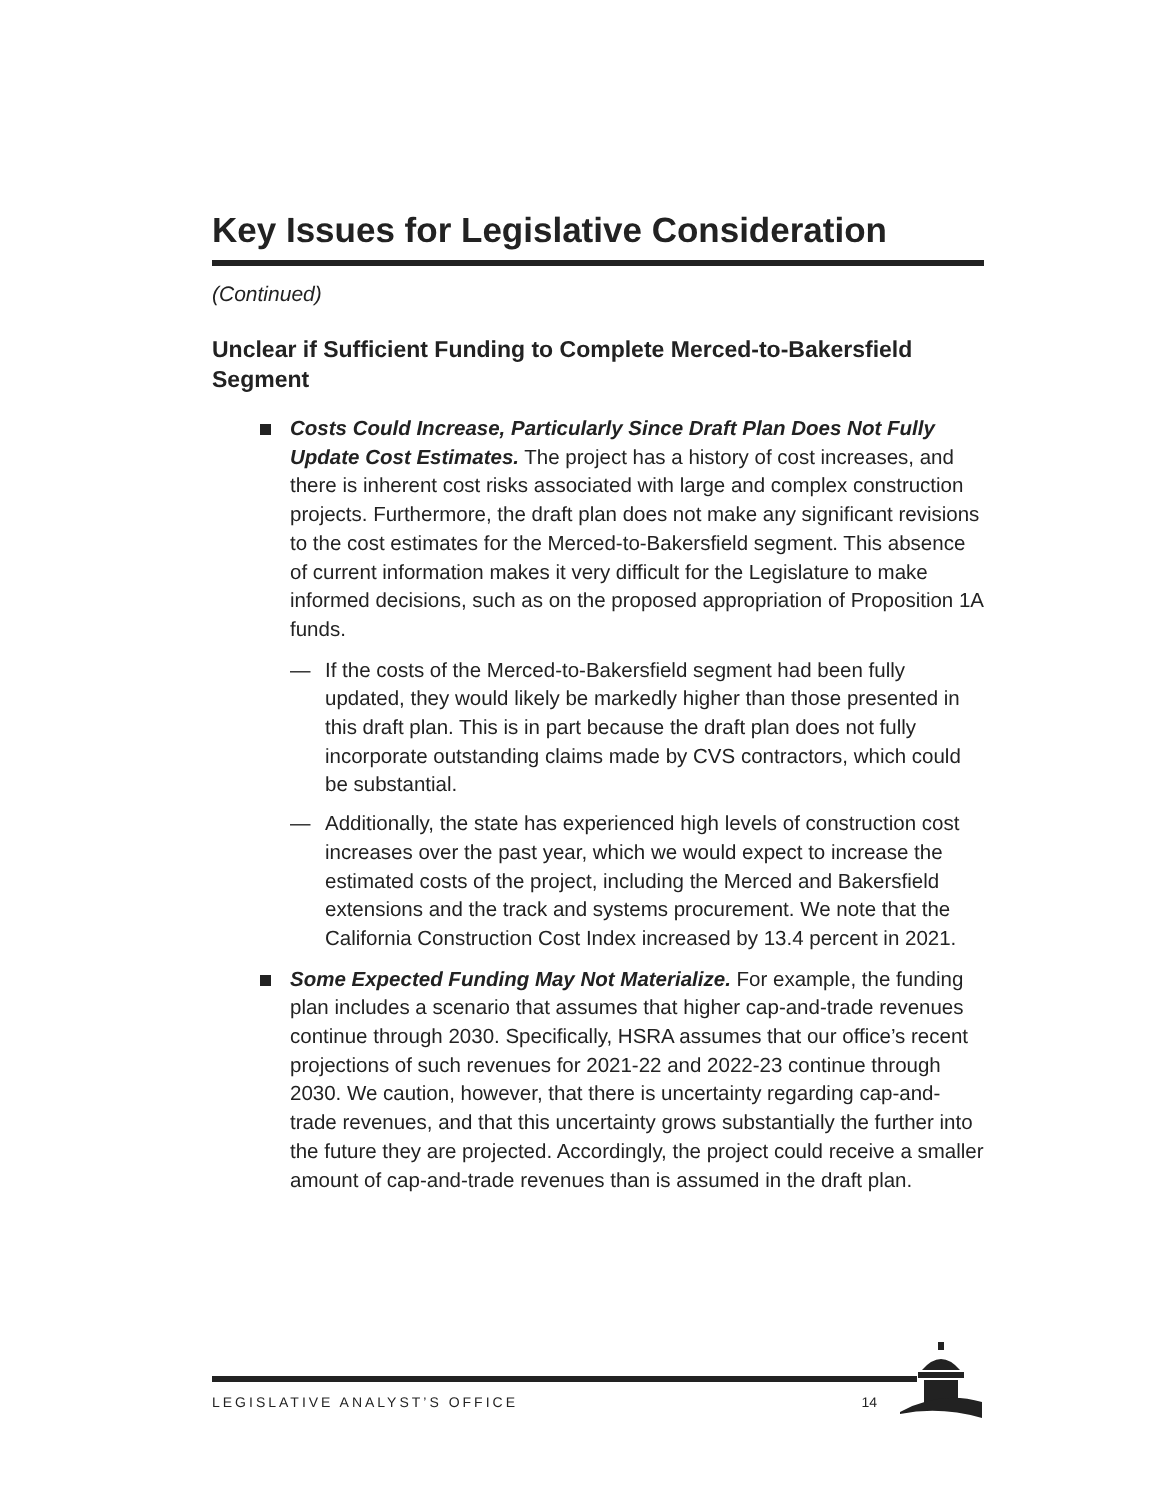Key Issues for Legislative Consideration
(Continued)
Unclear if Sufficient Funding to Complete Merced-to-Bakersfield Segment
Costs Could Increase, Particularly Since Draft Plan Does Not Fully Update Cost Estimates. The project has a history of cost increases, and there is inherent cost risks associated with large and complex construction projects. Furthermore, the draft plan does not make any significant revisions to the cost estimates for the Merced-to-Bakersfield segment. This absence of current information makes it very difficult for the Legislature to make informed decisions, such as on the proposed appropriation of Proposition 1A funds.
— If the costs of the Merced-to-Bakersfield segment had been fully updated, they would likely be markedly higher than those presented in this draft plan. This is in part because the draft plan does not fully incorporate outstanding claims made by CVS contractors, which could be substantial.
— Additionally, the state has experienced high levels of construction cost increases over the past year, which we would expect to increase the estimated costs of the project, including the Merced and Bakersfield extensions and the track and systems procurement. We note that the California Construction Cost Index increased by 13.4 percent in 2021.
Some Expected Funding May Not Materialize. For example, the funding plan includes a scenario that assumes that higher cap-and-trade revenues continue through 2030. Specifically, HSRA assumes that our office’s recent projections of such revenues for 2021-22 and 2022-23 continue through 2030. We caution, however, that there is uncertainty regarding cap-and-trade revenues, and that this uncertainty grows substantially the further into the future they are projected. Accordingly, the project could receive a smaller amount of cap-and-trade revenues than is assumed in the draft plan.
LEGISLATIVE ANALYST’S OFFICE 14